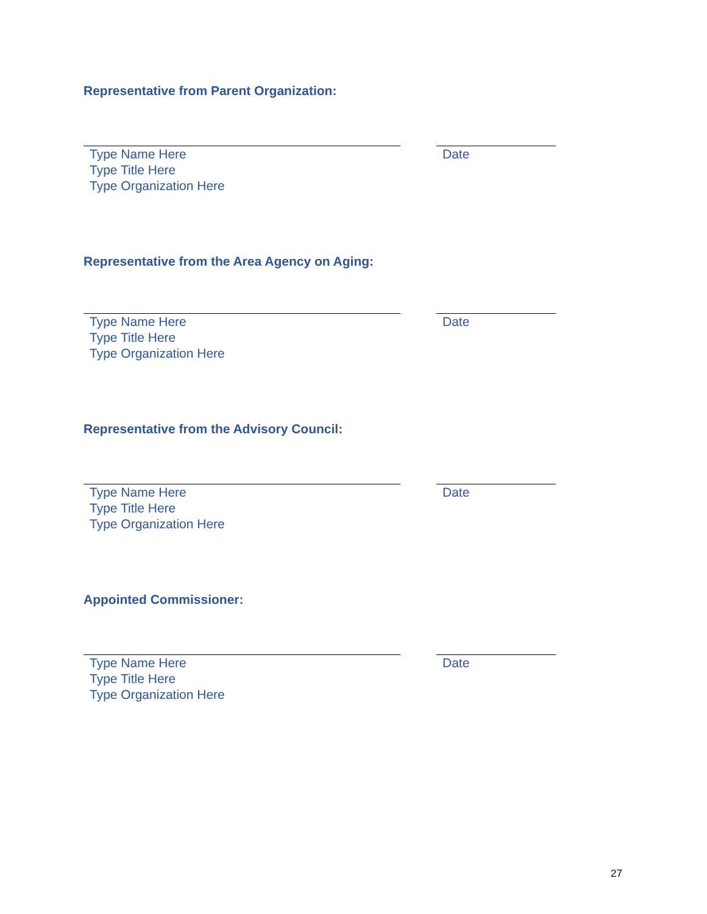Representative from Parent Organization:
Type Name Here
Type Title Here
Type Organization Here
Date
Representative from the Area Agency on Aging:
Type Name Here
Type Title Here
Type Organization Here
Date
Representative from the Advisory Council:
Type Name Here
Type Title Here
Type Organization Here
Date
Appointed Commissioner:
Type Name Here
Type Title Here
Type Organization Here
Date
27